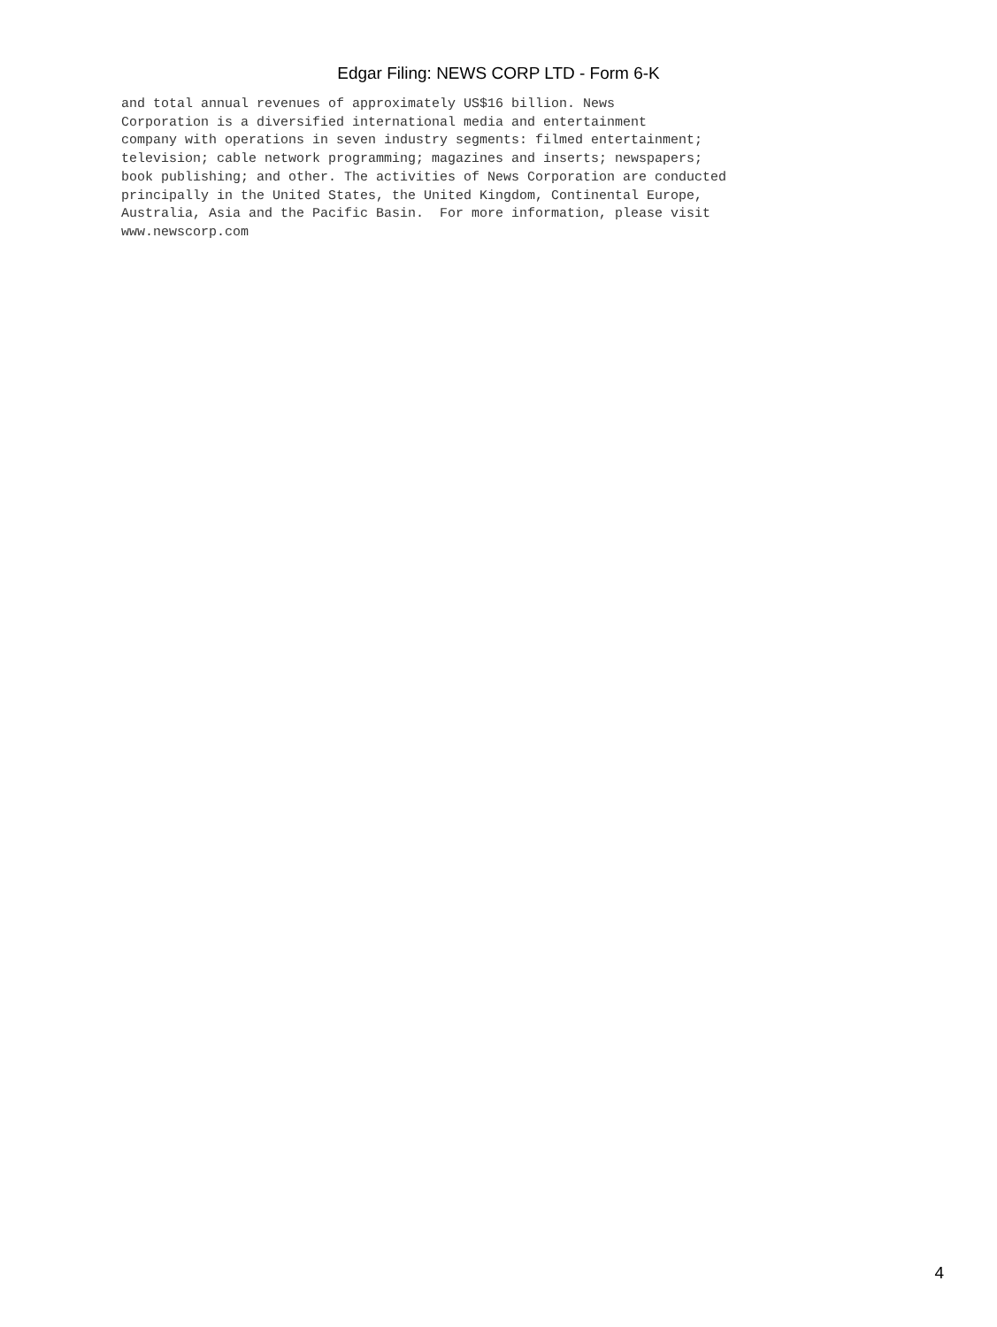Edgar Filing: NEWS CORP LTD - Form 6-K
and total annual revenues of approximately US$16 billion. News
Corporation is a diversified international media and entertainment
company with operations in seven industry segments: filmed entertainment;
television; cable network programming; magazines and inserts; newspapers;
book publishing; and other. The activities of News Corporation are conducted
principally in the United States, the United Kingdom, Continental Europe,
Australia, Asia and the Pacific Basin.  For more information, please visit
www.newscorp.com
4